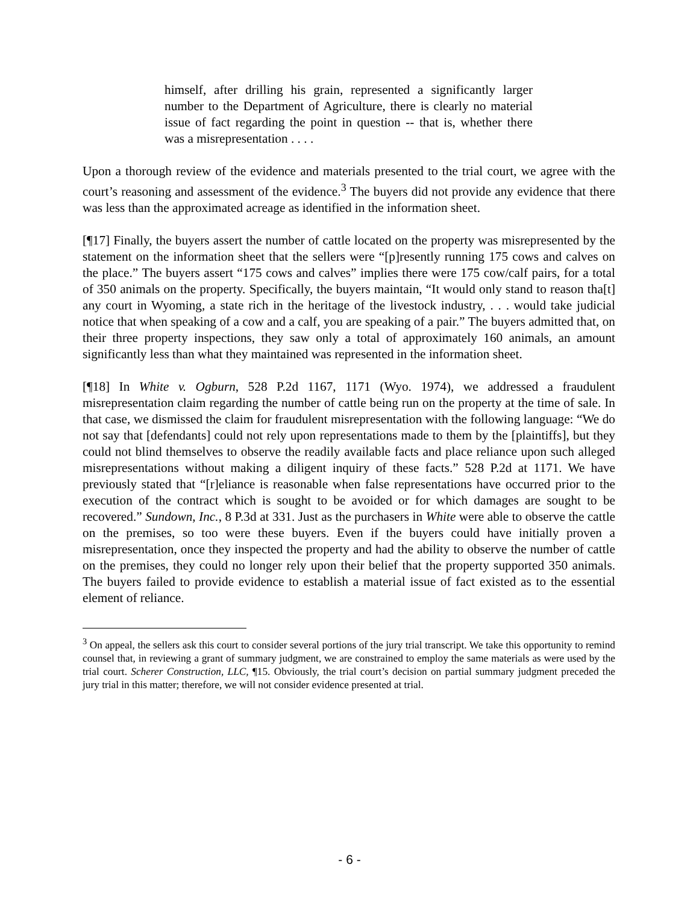himself, after drilling his grain, represented a significantly larger number to the Department of Agriculture, there is clearly no material issue of fact regarding the point in question -- that is, whether there was a misrepresentation . . . .
Upon a thorough review of the evidence and materials presented to the trial court, we agree with the court’s reasoning and assessment of the evidence.<sup>3</sup> The buyers did not provide any evidence that there was less than the approximated acreage as identified in the information sheet.
[¶17] Finally, the buyers assert the number of cattle located on the property was misrepresented by the statement on the information sheet that the sellers were “[p]resently running 175 cows and calves on the place.” The buyers assert “175 cows and calves” implies there were 175 cow/calf pairs, for a total of 350 animals on the property. Specifically, the buyers maintain, “It would only stand to reason tha[t] any court in Wyoming, a state rich in the heritage of the livestock industry, . . . would take judicial notice that when speaking of a cow and a calf, you are speaking of a pair.” The buyers admitted that, on their three property inspections, they saw only a total of approximately 160 animals, an amount significantly less than what they maintained was represented in the information sheet.
[¶18] In White v. Ogburn, 528 P.2d 1167, 1171 (Wyo. 1974), we addressed a fraudulent misrepresentation claim regarding the number of cattle being run on the property at the time of sale. In that case, we dismissed the claim for fraudulent misrepresentation with the following language: “We do not say that [defendants] could not rely upon representations made to them by the [plaintiffs], but they could not blind themselves to observe the readily available facts and place reliance upon such alleged misrepresentations without making a diligent inquiry of these facts.” 528 P.2d at 1171. We have previously stated that “[r]eliance is reasonable when false representations have occurred prior to the execution of the contract which is sought to be avoided or for which damages are sought to be recovered.” Sundown, Inc., 8 P.3d at 331. Just as the purchasers in White were able to observe the cattle on the premises, so too were these buyers. Even if the buyers could have initially proven a misrepresentation, once they inspected the property and had the ability to observe the number of cattle on the premises, they could no longer rely upon their belief that the property supported 350 animals. The buyers failed to provide evidence to establish a material issue of fact existed as to the essential element of reliance.
<sup>3</sup> On appeal, the sellers ask this court to consider several portions of the jury trial transcript. We take this opportunity to remind counsel that, in reviewing a grant of summary judgment, we are constrained to employ the same materials as were used by the trial court. Scherer Construction, LLC, ¶15. Obviously, the trial court’s decision on partial summary judgment preceded the jury trial in this matter; therefore, we will not consider evidence presented at trial.
- 6 -